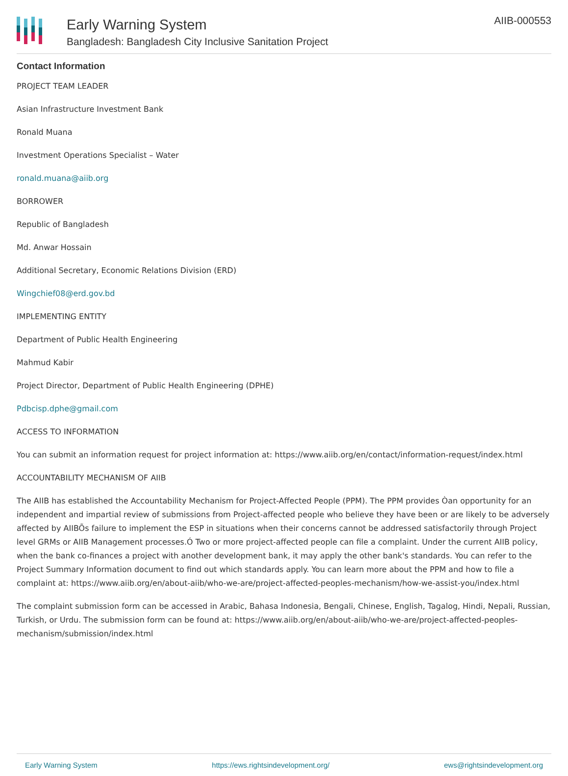Early Warning System
Bangladesh: Bangladesh City Inclusive Sanitation Project
AIIB-000553
Contact Information
PROJECT TEAM LEADER
Asian Infrastructure Investment Bank
Ronald Muana
Investment Operations Specialist – Water
ronald.muana@aiib.org
BORROWER
Republic of Bangladesh
Md. Anwar Hossain
Additional Secretary, Economic Relations Division (ERD)
Wingchief08@erd.gov.bd
IMPLEMENTING ENTITY
Department of Public Health Engineering
Mahmud Kabir
Project Director, Department of Public Health Engineering (DPHE)
Pdbcisp.dphe@gmail.com
ACCESS TO INFORMATION
You can submit an information request for project information at: https://www.aiib.org/en/contact/information-request/index.html
ACCOUNTABILITY MECHANISM OF AIIB
The AIIB has established the Accountability Mechanism for Project-Affected People (PPM). The PPM provides Òan opportunity for an independent and impartial review of submissions from Project-affected people who believe they have been or are likely to be adversely affected by AIIBÕs failure to implement the ESP in situations when their concerns cannot be addressed satisfactorily through Project level GRMs or AIIB Management processes.Ó Two or more project-affected people can file a complaint. Under the current AIIB policy, when the bank co-finances a project with another development bank, it may apply the other bank's standards. You can refer to the Project Summary Information document to find out which standards apply. You can learn more about the PPM and how to file a complaint at: https://www.aiib.org/en/about-aiib/who-we-are/project-affected-peoples-mechanism/how-we-assist-you/index.html
The complaint submission form can be accessed in Arabic, Bahasa Indonesia, Bengali, Chinese, English, Tagalog, Hindi, Nepali, Russian, Turkish, or Urdu. The submission form can be found at: https://www.aiib.org/en/about-aiib/who-we-are/project-affected-peoples-mechanism/submission/index.html
Early Warning System https://ews.rightsindevelopment.org/ ews@rightsindevelopment.org